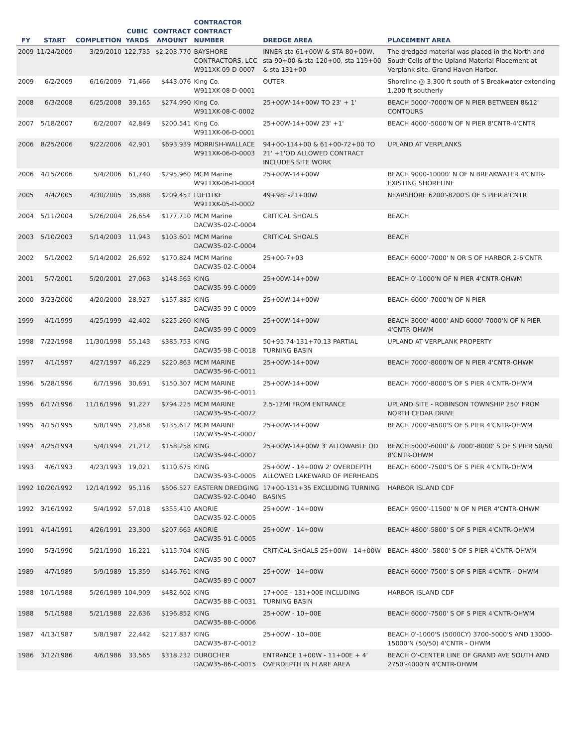| FY | START | COMPLETION | CUBIC YARDS | CONTRACT AMOUNT | CONTRACTOR CONTRACT NUMBER | DREDGE AREA | PLACEMENT AREA |
| --- | --- | --- | --- | --- | --- | --- | --- |
| 2009 | 11/24/2009 | 3/29/2010 | 122,735 | $2,203,770 | BAYSHORE CONTRACTORS, LCC W911XK-09-D-0007 | INNER sta 61+00W & STA 80+00W, sta 90+00 & sta 120+00, sta 119+00 & sta 131+00 | The dredged material was placed in the North and South Cells of the Upland Material Placement at Verplank site, Grand Haven Harbor. |
| 2009 | 6/2/2009 | 6/16/2009 | 71,466 | $443,076 | King Co. W911XK-08-D-0001 | OUTER | Shoreline @ 3,300 ft south of S Breakwater extending 1,200 ft southerly |
| 2008 | 6/3/2008 | 6/25/2008 | 39,165 | $274,990 | King Co. W911XK-08-C-0002 | 25+00W-14+00W TO 23' + 1' | BEACH 5000'-7000'N OF N PIER BETWEEN 8&12' CONTOURS |
| 2007 | 5/18/2007 | 6/2/2007 | 42,849 | $200,541 | King Co. W911XK-06-D-0001 | 25+00W-14+00W 23' +1' | BEACH 4000'-5000'N OF N PIER 8'CNTR-4'CNTR |
| 2006 | 8/25/2006 | 9/22/2006 | 42,901 | $693,939 | MORRISH-WALLACE W911XK-06-D-0003 | 94+00-114+00 & 61+00-72+00 TO 21' +1'OD ALLOWED CONTRACT INCLUDES SITE WORK | UPLAND AT VERPLANKS |
| 2006 | 4/15/2006 | 5/4/2006 | 61,740 | $295,960 | MCM Marine W911XK-06-D-0004 | 25+00W-14+00W | BEACH 9000-10000' N OF N BREAKWATER 4'CNTR-EXISTING SHORELINE |
| 2005 | 4/4/2005 | 4/30/2005 | 35,888 | $209,451 | LUEDTKE W911XK-05-D-0002 | 49+98E-21+00W | NEARSHORE 6200'-8200'S OF S PIER 8'CNTR |
| 2004 | 5/11/2004 | 5/26/2004 | 26,654 | $177,710 | MCM Marine DACW35-02-C-0004 | CRITICAL SHOALS | BEACH |
| 2003 | 5/10/2003 | 5/14/2003 | 11,943 | $103,601 | MCM Marine DACW35-02-C-0004 | CRITICAL SHOALS | BEACH |
| 2002 | 5/1/2002 | 5/14/2002 | 26,692 | $170,824 | MCM Marine DACW35-02-C-0004 | 25+00-7+03 | BEACH 6000'-7000' N OR S OF HARBOR 2-6'CNTR |
| 2001 | 5/7/2001 | 5/20/2001 | 27,063 | $148,565 | KING DACW35-99-C-0009 | 25+00W-14+00W | BEACH 0'-1000'N OF N PIER 4'CNTR-OHWM |
| 2000 | 3/23/2000 | 4/20/2000 | 28,927 | $157,885 | KING DACW35-99-C-0009 | 25+00W-14+00W | BEACH 6000'-7000'N OF N PIER |
| 1999 | 4/1/1999 | 4/25/1999 | 42,402 | $225,260 | KING DACW35-99-C-0009 | 25+00W-14+00W | BEACH 3000'-4000' AND 6000'-7000'N OF N PIER 4'CNTR-OHWM |
| 1998 | 7/22/1998 | 11/30/1998 | 55,143 | $385,753 | KING DACW35-98-C-0018 | 50+95.74-131+70.13 PARTIAL TURNING BASIN | UPLAND AT VERPLANK PROPERTY |
| 1997 | 4/1/1997 | 4/27/1997 | 46,229 | $220,863 | MCM MARINE DACW35-96-C-0011 | 25+00W-14+00W | BEACH 7000'-8000'N OF N PIER 4'CNTR-OHWM |
| 1996 | 5/28/1996 | 6/7/1996 | 30,691 | $150,307 | MCM MARINE DACW35-96-C-0011 | 25+00W-14+00W | BEACH 7000'-8000'S OF S PIER 4'CNTR-OHWM |
| 1995 | 6/17/1996 | 11/16/1996 | 91,227 | $794,225 | MCM MARINE DACW35-95-C-0072 | 2.5-12MI FROM ENTRANCE | UPLAND SITE - ROBINSON TOWNSHIP 250' FROM NORTH CEDAR DRIVE |
| 1995 | 4/15/1995 | 5/8/1995 | 23,858 | $135,612 | MCM MARINE DACW35-95-C-0007 | 25+00W-14+00W | BEACH 7000'-8500'S OF S PIER 4'CNTR-OHWM |
| 1994 | 4/25/1994 | 5/4/1994 | 21,212 | $158,258 | KING DACW35-94-C-0007 | 25+00W-14+00W 3' ALLOWABLE OD | BEACH 5000'-6000' & 7000'-8000' S OF S PIER 50/50 8'CNTR-OHWM |
| 1993 | 4/6/1993 | 4/23/1993 | 19,021 | $110,675 | KING DACW35-93-C-0005 | 25+00W - 14+00W 2' OVERDEPTH ALLOWED LAKEWARD OF PIERHEADS | BEACH 6000'-7500'S OF S PIER 4'CNTR-OHWM |
| 1992 | 10/20/1992 | 12/14/1992 | 95,116 | $506,527 | EASTERN DREDGING DACW35-92-C-0040 | 17+00-131+35 EXCLUDING TURNING BASINS | HARBOR ISLAND CDF |
| 1992 | 3/16/1992 | 5/4/1992 | 57,018 | $355,410 | ANDRIE DACW35-92-C-0005 | 25+00W - 14+00W | BEACH 9500'-11500' N OF N PIER 4'CNTR-OHWM |
| 1991 | 4/14/1991 | 4/26/1991 | 23,300 | $207,665 | ANDRIE DACW35-91-C-0005 | 25+00W - 14+00W | BEACH 4800'-5800' S OF S PIER 4'CNTR-OHWM |
| 1990 | 5/3/1990 | 5/21/1990 | 16,221 | $115,704 | KING DACW35-90-C-0007 | CRITICAL SHOALS 25+00W - 14+00W | BEACH 4800'- 5800' S OF S PIER 4'CNTR-OHWM |
| 1989 | 4/7/1989 | 5/9/1989 | 15,359 | $146,761 | KING DACW35-89-C-0007 | 25+00W - 14+00W | BEACH 6000'-7500' S OF S PIER 4'CNTR - OHWM |
| 1988 | 10/1/1988 | 5/26/1989 | 104,909 | $482,602 | KING DACW35-88-C-0031 | 17+00E - 131+00E INCLUDING TURNING BASIN | HARBOR ISLAND CDF |
| 1988 | 5/1/1988 | 5/21/1988 | 22,636 | $196,852 | KING DACW35-88-C-0006 | 25+00W - 10+00E | BEACH 6000'-7500' S OF S PIER 4'CNTR-OHWM |
| 1987 | 4/13/1987 | 5/8/1987 | 22,442 | $217,837 | KING DACW35-87-C-0012 | 25+00W - 10+00E | BEACH 0'-1000'S (5000CY) 3700-5000'S AND 13000-15000'N (50/50) 4'CNTR - OHWM |
| 1986 | 3/12/1986 | 4/6/1986 | 33,565 | $318,232 | DUROCHER DACW35-86-C-0015 | ENTRANCE 1+00W - 11+00E + 4' OVERDEPTH IN FLARE AREA | BEACH O'-CENTER LINE OF GRAND AVE SOUTH AND 2750'-4000'N 4'CNTR-OHWM |